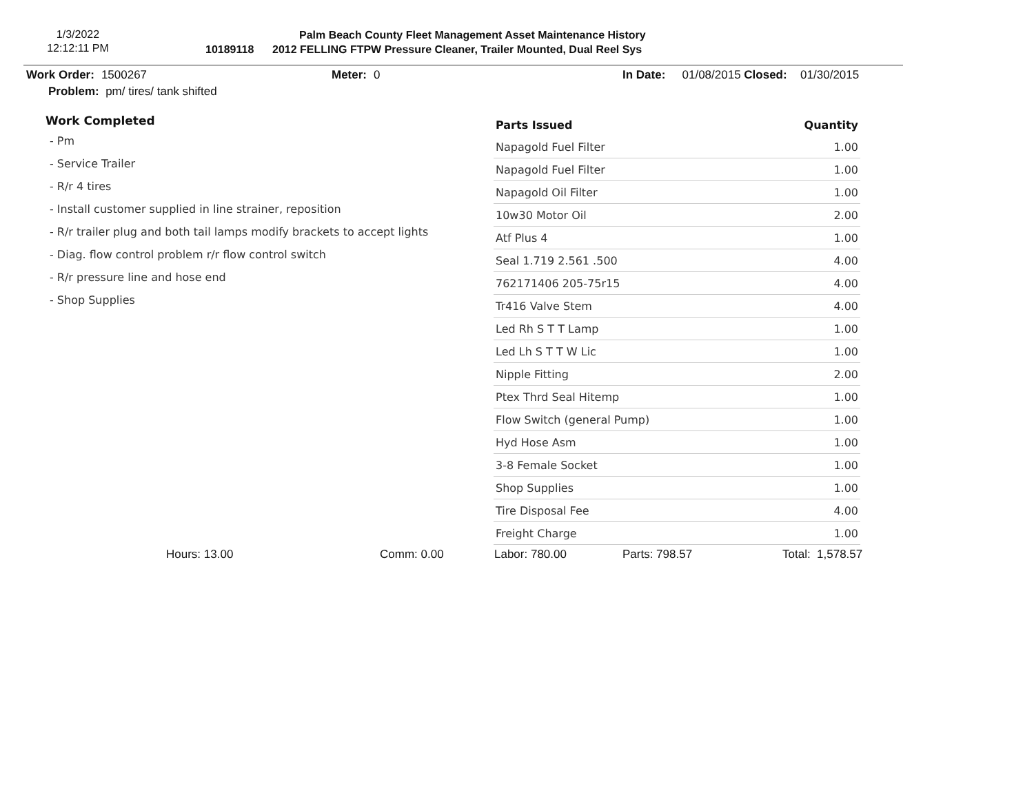1/3/2022
12:12:11 PM
Palm Beach County Fleet Management Asset Maintenance History
10189118 2012 FELLING FTPW Pressure Cleaner, Trailer Mounted, Dual Reel Sys
Work Order: 1500267 Meter: 0 In Date: 01/08/2015 Closed: 01/30/2015
Problem: pm/ tires/ tank shifted
Work Completed
- Pm
- Service Trailer
- R/r 4 tires
- Install customer supplied in line strainer, reposition
- R/r trailer plug and both tail lamps modify brackets to accept lights
- Diag. flow control problem r/r flow control switch
- R/r pressure line and hose end
- Shop Supplies
| Parts Issued | Quantity |
| --- | --- |
| Napagold Fuel Filter | 1.00 |
| Napagold Fuel Filter | 1.00 |
| Napagold Oil Filter | 1.00 |
| 10w30 Motor Oil | 2.00 |
| Atf Plus 4 | 1.00 |
| Seal 1.719 2.561 .500 | 4.00 |
| 762171406 205-75r15 | 4.00 |
| Tr416 Valve Stem | 4.00 |
| Led Rh S T T Lamp | 1.00 |
| Led Lh S T T W Lic | 1.00 |
| Nipple Fitting | 2.00 |
| Ptex Thrd Seal Hitemp | 1.00 |
| Flow Switch (general Pump) | 1.00 |
| Hyd Hose Asm | 1.00 |
| 3-8 Female Socket | 1.00 |
| Shop Supplies | 1.00 |
| Tire Disposal Fee | 4.00 |
| Freight Charge | 1.00 |
Hours: 13.00 Comm: 0.00 Labor: 780.00 Parts: 798.57 Total: 1,578.57